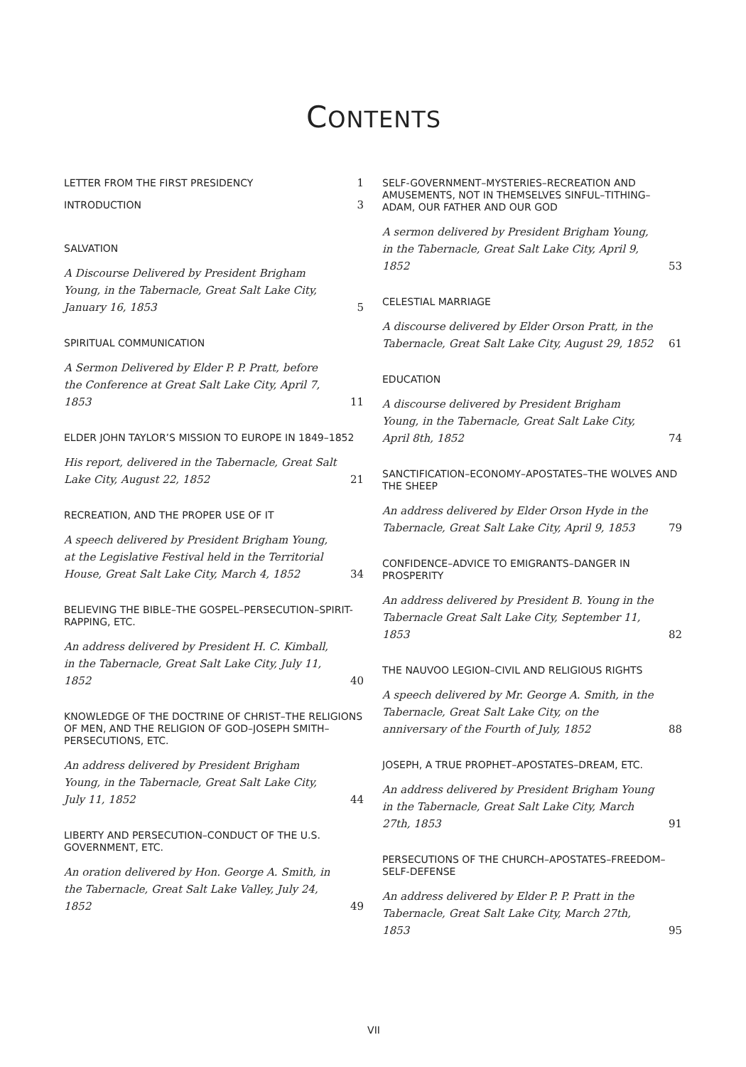CONTENTS
LETTER FROM THE FIRST PRESIDENCY 1
INTRODUCTION 3
SALVATION
A Discourse Delivered by President Brigham Young, in the Tabernacle, Great Salt Lake City, January 16, 1853 5
SPIRITUAL COMMUNICATION
A Sermon Delivered by Elder P. P. Pratt, before the Conference at Great Salt Lake City, April 7, 1853 11
ELDER JOHN TAYLOR’S MISSION TO EUROPE IN 1849–1852
His report, delivered in the Tabernacle, Great Salt Lake City, August 22, 1852 21
RECREATION, AND THE PROPER USE OF IT
A speech delivered by President Brigham Young, at the Legislative Festival held in the Territorial House, Great Salt Lake City, March 4, 1852 34
BELIEVING THE BIBLE–THE GOSPEL–PERSECUTION–SPIRIT-RAPPING, ETC.
An address delivered by President H. C. Kimball, in the Tabernacle, Great Salt Lake City, July 11, 1852 40
KNOWLEDGE OF THE DOCTRINE OF CHRIST–THE RELIGIONS OF MEN, AND THE RELIGION OF GOD–JOSEPH SMITH–PERSECUTIONS, ETC.
An address delivered by President Brigham Young, in the Tabernacle, Great Salt Lake City, July 11, 1852 44
LIBERTY AND PERSECUTION–CONDUCT OF THE U.S. GOVERNMENT, ETC.
An oration delivered by Hon. George A. Smith, in the Tabernacle, Great Salt Lake Valley, July 24, 1852 49
SELF-GOVERNMENT–MYSTERIES–RECREATION AND AMUSEMENTS, NOT IN THEMSELVES SINFUL–TITHING–ADAM, OUR FATHER AND OUR GOD
A sermon delivered by President Brigham Young, in the Tabernacle, Great Salt Lake City, April 9, 1852 53
CELESTIAL MARRIAGE
A discourse delivered by Elder Orson Pratt, in the Tabernacle, Great Salt Lake City, August 29, 1852 61
EDUCATION
A discourse delivered by President Brigham Young, in the Tabernacle, Great Salt Lake City, April 8th, 1852 74
SANCTIFICATION–ECONOMY–APOSTATES–THE WOLVES AND THE SHEEP
An address delivered by Elder Orson Hyde in the Tabernacle, Great Salt Lake City, April 9, 1853 79
CONFIDENCE–ADVICE TO EMIGRANTS–DANGER IN PROSPERITY
An address delivered by President B. Young in the Tabernacle Great Salt Lake City, September 11, 1853 82
THE NAUVOO LEGION–CIVIL AND RELIGIOUS RIGHTS
A speech delivered by Mr. George A. Smith, in the Tabernacle, Great Salt Lake City, on the anniversary of the Fourth of July, 1852 88
JOSEPH, A TRUE PROPHET–APOSTATES–DREAM, ETC.
An address delivered by President Brigham Young in the Tabernacle, Great Salt Lake City, March 27th, 1853 91
PERSECUTIONS OF THE CHURCH–APOSTATES–FREEDOM–SELF-DEFENSE
An address delivered by Elder P. P. Pratt in the Tabernacle, Great Salt Lake City, March 27th, 1853 95
VII